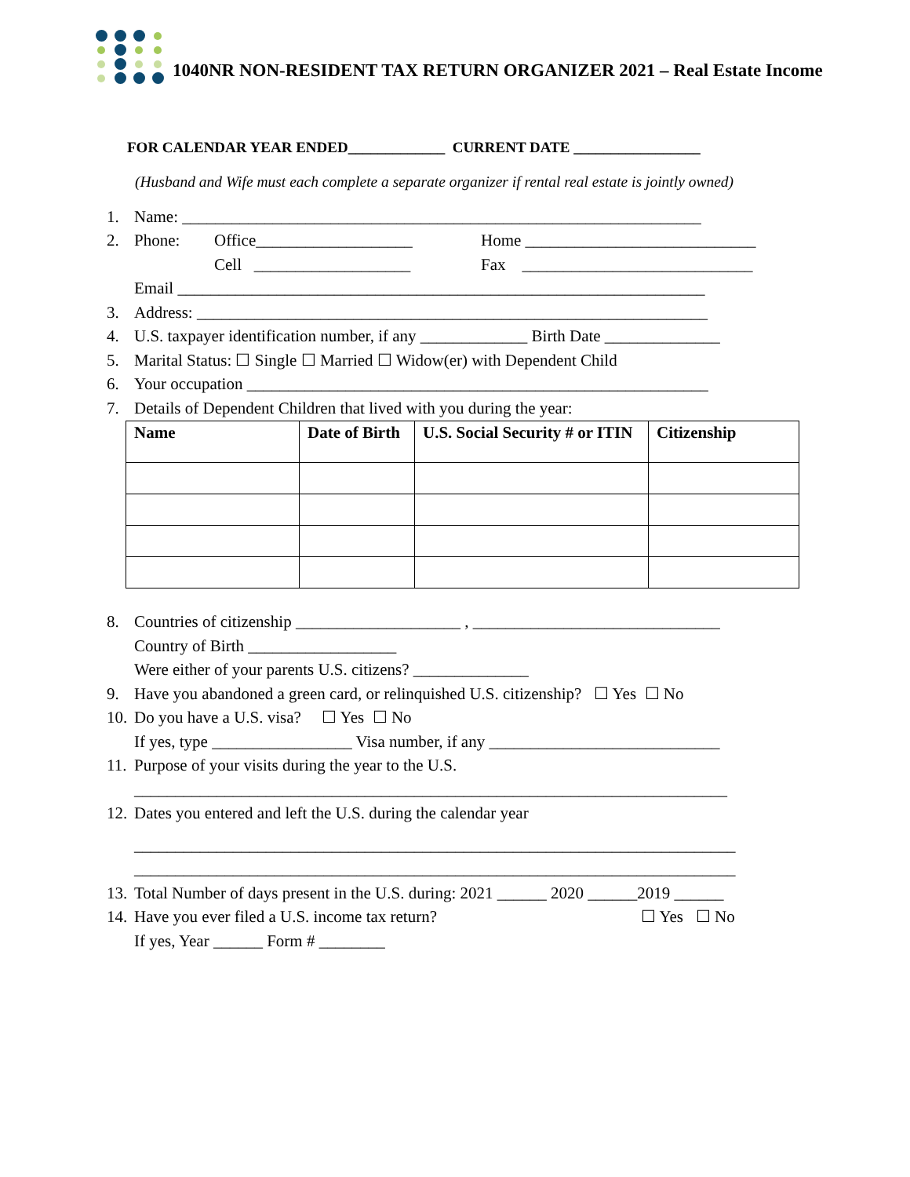1040NR NON-RESIDENT TAX RETURN ORGANIZER 2021 – Real Estate Income
FOR CALENDAR YEAR ENDED_____________ CURRENT DATE _________________
(Husband and Wife must each complete a separate organizer if rental real estate is jointly owned)
1. Name: _______________________________________________________________
2. Phone: Office___________________ Home ____________________________
Cell ___________________ Fax ____________________________
Email ________________________________________________________________
3. Address: ______________________________________________________________
4. U.S. taxpayer identification number, if any _____________ Birth Date ______________
5. Marital Status: ☐ Single ☐ Married ☐ Widow(er) with Dependent Child
6. Your occupation ________________________________________________________
7. Details of Dependent Children that lived with you during the year:
| Name | Date of Birth | U.S. Social Security # or ITIN | Citizenship |
| --- | --- | --- | --- |
8. Countries of citizenship ____________________ , ______________________________
Country of Birth __________________
Were either of your parents U.S. citizens? ______________
9. Have you abandoned a green card, or relinquished U.S. citizenship? ☐ Yes ☐ No
10. Do you have a U.S. visa? ☐ Yes ☐ No
If yes, type _________________ Visa number, if any ____________________________
11. Purpose of your visits during the year to the U.S.
________________________________________________________________________
12. Dates you entered and left the U.S. during the calendar year
_________________________________________________________________________
_________________________________________________________________________
13. Total Number of days present in the U.S. during: 2021 ______ 2020 ______2019 ______
14. Have you ever filed a U.S. income tax return? ☐ Yes ☐ No
If yes, Year ______ Form # ________